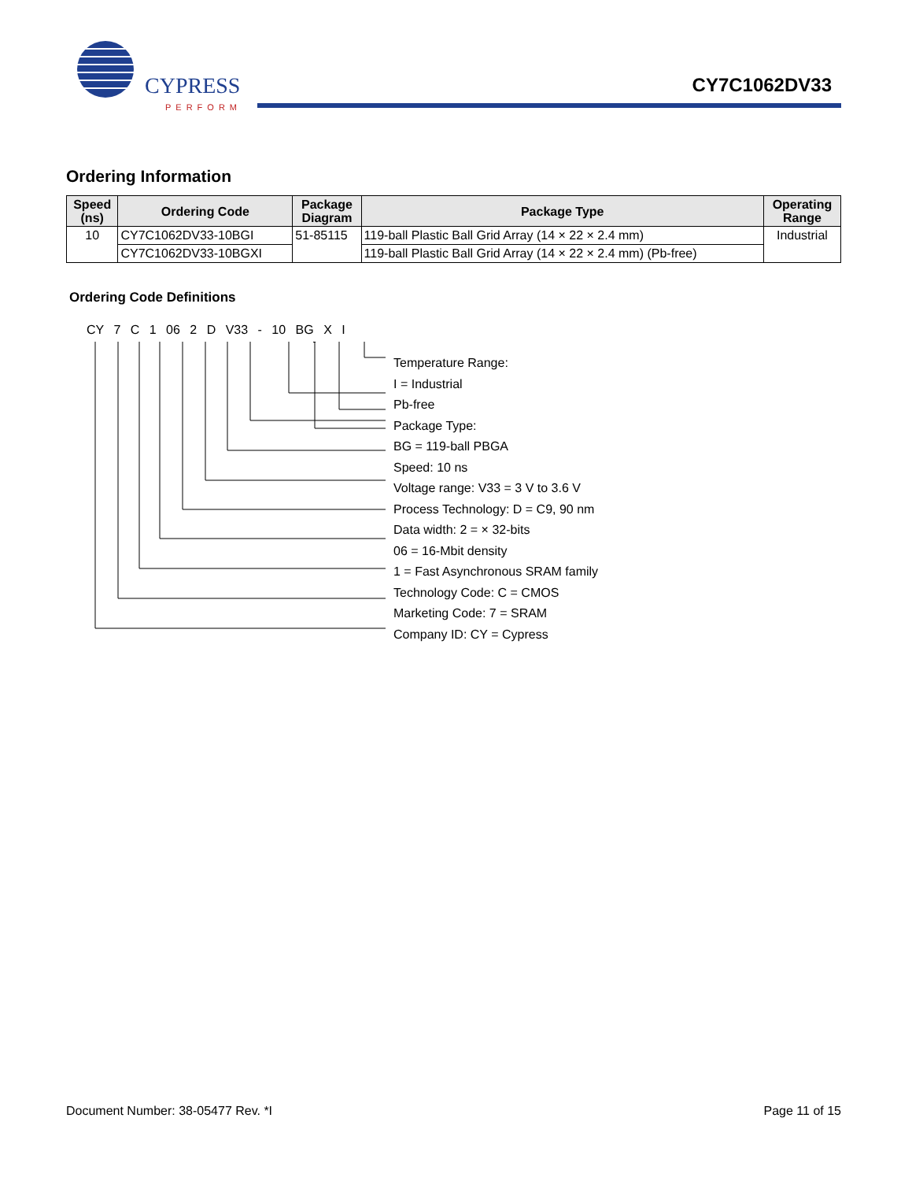CYPRESS
PERFORM
CY7C1062DV33
Ordering Information
| Speed (ns) | Ordering Code | Package Diagram | Package Type | Operating Range |
| --- | --- | --- | --- | --- |
| 10 | CY7C1062DV33-10BGI | 51-85115 | 119-ball Plastic Ball Grid Array (14 × 22 × 2.4 mm) | Industrial |
| | CY7C1062DV33-10BGXI | | 119-ball Plastic Ball Grid Array (14 × 22 × 2.4 mm) (Pb-free) | |
Ordering Code Definitions
CY 7 C 1 06 2 D V33 - 10 BG X I
Temperature Range:
I = Industrial
Pb-free
Package Type:
BG = 119-ball PBGA
Speed: 10 ns
Voltage range: V33 = 3 V to 3.6 V
Process Technology: D = C9, 90 nm
Data width: 2 = × 32-bits
06 = 16-Mbit density
1 = Fast Asynchronous SRAM family
Technology Code: C = CMOS
Marketing Code: 7 = SRAM
Company ID: CY = Cypress
Document Number: 38-05477 Rev. *I Page 11 of 15